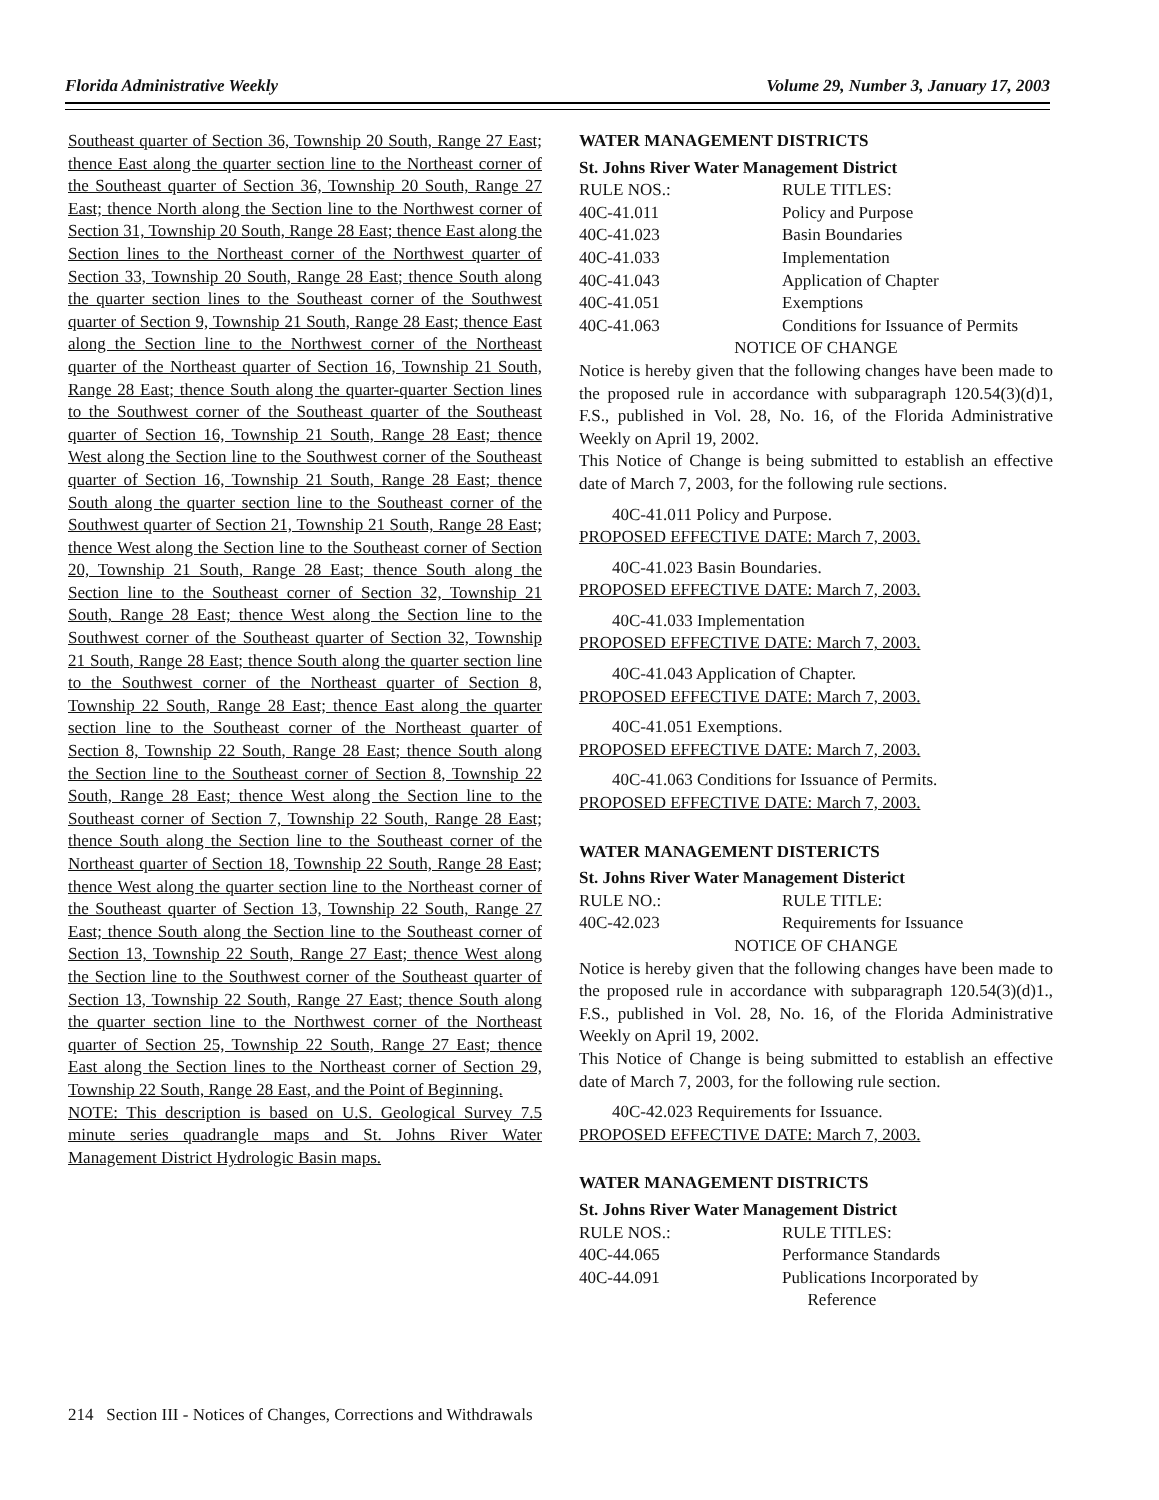Florida Administrative Weekly Volume 29, Number 3, January 17, 2003
Southeast quarter of Section 36, Township 20 South, Range 27 East; thence East along the quarter section line to the Northeast corner of the Southeast quarter of Section 36, Township 20 South, Range 27 East; thence North along the Section line to the Northwest corner of Section 31, Township 20 South, Range 28 East; thence East along the Section lines to the Northeast corner of the Northwest quarter of Section 33, Township 20 South, Range 28 East; thence South along the quarter section lines to the Southeast corner of the Southwest quarter of Section 9, Township 21 South, Range 28 East; thence East along the Section line to the Northwest corner of the Northeast quarter of the Northeast quarter of Section 16, Township 21 South, Range 28 East; thence South along the quarter-quarter Section lines to the Southwest corner of the Southeast quarter of the Southeast quarter of Section 16, Township 21 South, Range 28 East; thence West along the Section line to the Southwest corner of the Southeast quarter of Section 16, Township 21 South, Range 28 East; thence South along the quarter section line to the Southeast corner of the Southwest quarter of Section 21, Township 21 South, Range 28 East; thence West along the Section line to the Southeast corner of Section 20, Township 21 South, Range 28 East; thence South along the Section line to the Southeast corner of Section 32, Township 21 South, Range 28 East; thence West along the Section line to the Southwest corner of the Southeast quarter of Section 32, Township 21 South, Range 28 East; thence South along the quarter section line to the Southwest corner of the Northeast quarter of Section 8, Township 22 South, Range 28 East; thence East along the quarter section line to the Southeast corner of the Northeast quarter of Section 8, Township 22 South, Range 28 East; thence South along the Section line to the Southeast corner of Section 8, Township 22 South, Range 28 East; thence West along the Section line to the Southeast corner of Section 7, Township 22 South, Range 28 East; thence South along the Section line to the Southeast corner of the Northeast quarter of Section 18, Township 22 South, Range 28 East; thence West along the quarter section line to the Northeast corner of the Southeast quarter of Section 13, Township 22 South, Range 27 East; thence South along the Section line to the Southeast corner of Section 13, Township 22 South, Range 27 East; thence West along the Section line to the Southwest corner of the Southeast quarter of Section 13, Township 22 South, Range 27 East; thence South along the quarter section line to the Northwest corner of the Northeast quarter of Section 25, Township 22 South, Range 27 East; thence East along the Section lines to the Northeast corner of Section 29, Township 22 South, Range 28 East, and the Point of Beginning.
NOTE: This description is based on U.S. Geological Survey 7.5 minute series quadrangle maps and St. Johns River Water Management District Hydrologic Basin maps.
WATER MANAGEMENT DISTRICTS
St. Johns River Water Management District
RULE NOS.: RULE TITLES:
40C-41.011 Policy and Purpose
40C-41.023 Basin Boundaries
40C-41.033 Implementation
40C-41.043 Application of Chapter
40C-41.051 Exemptions
40C-41.063 Conditions for Issuance of Permits
NOTICE OF CHANGE
Notice is hereby given that the following changes have been made to the proposed rule in accordance with subparagraph 120.54(3)(d)1, F.S., published in Vol. 28, No. 16, of the Florida Administrative Weekly on April 19, 2002.
This Notice of Change is being submitted to establish an effective date of March 7, 2003, for the following rule sections.
40C-41.011 Policy and Purpose.
PROPOSED EFFECTIVE DATE: March 7, 2003.
40C-41.023 Basin Boundaries.
PROPOSED EFFECTIVE DATE: March 7, 2003.
40C-41.033 Implementation
PROPOSED EFFECTIVE DATE: March 7, 2003.
40C-41.043 Application of Chapter.
PROPOSED EFFECTIVE DATE: March 7, 2003.
40C-41.051 Exemptions.
PROPOSED EFFECTIVE DATE: March 7, 2003.
40C-41.063 Conditions for Issuance of Permits.
PROPOSED EFFECTIVE DATE: March 7, 2003.
WATER MANAGEMENT DISTERICTS
St. Johns River Water Management Disterict
RULE NO.: RULE TITLE:
40C-42.023 Requirements for Issuance
NOTICE OF CHANGE
Notice is hereby given that the following changes have been made to the proposed rule in accordance with subparagraph 120.54(3)(d)1., F.S., published in Vol. 28, No. 16, of the Florida Administrative Weekly on April 19, 2002.
This Notice of Change is being submitted to establish an effective date of March 7, 2003, for the following rule section.
40C-42.023 Requirements for Issuance.
PROPOSED EFFECTIVE DATE: March 7, 2003.
WATER MANAGEMENT DISTRICTS
St. Johns River Water Management District
RULE NOS.: RULE TITLES:
40C-44.065 Performance Standards
40C-44.091 Publications Incorporated by
Reference
214 Section III - Notices of Changes, Corrections and Withdrawals